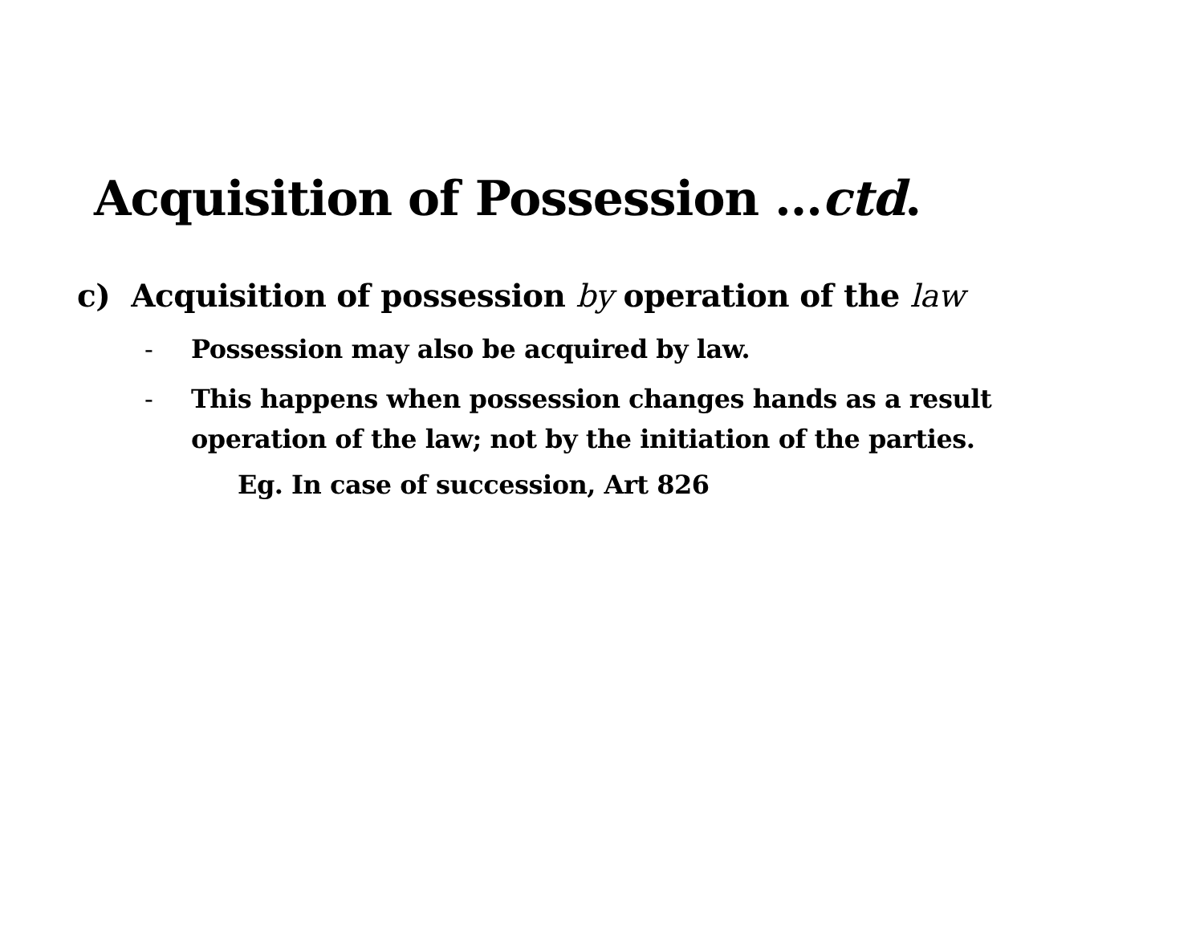Acquisition of Possession …ctd.
c) Acquisition of possession by operation of the law
- Possession may also be acquired by law.
- This happens when possession changes hands as a result
operation of the law; not by the initiation of the parties.
Eg. In case of succession, Art 826